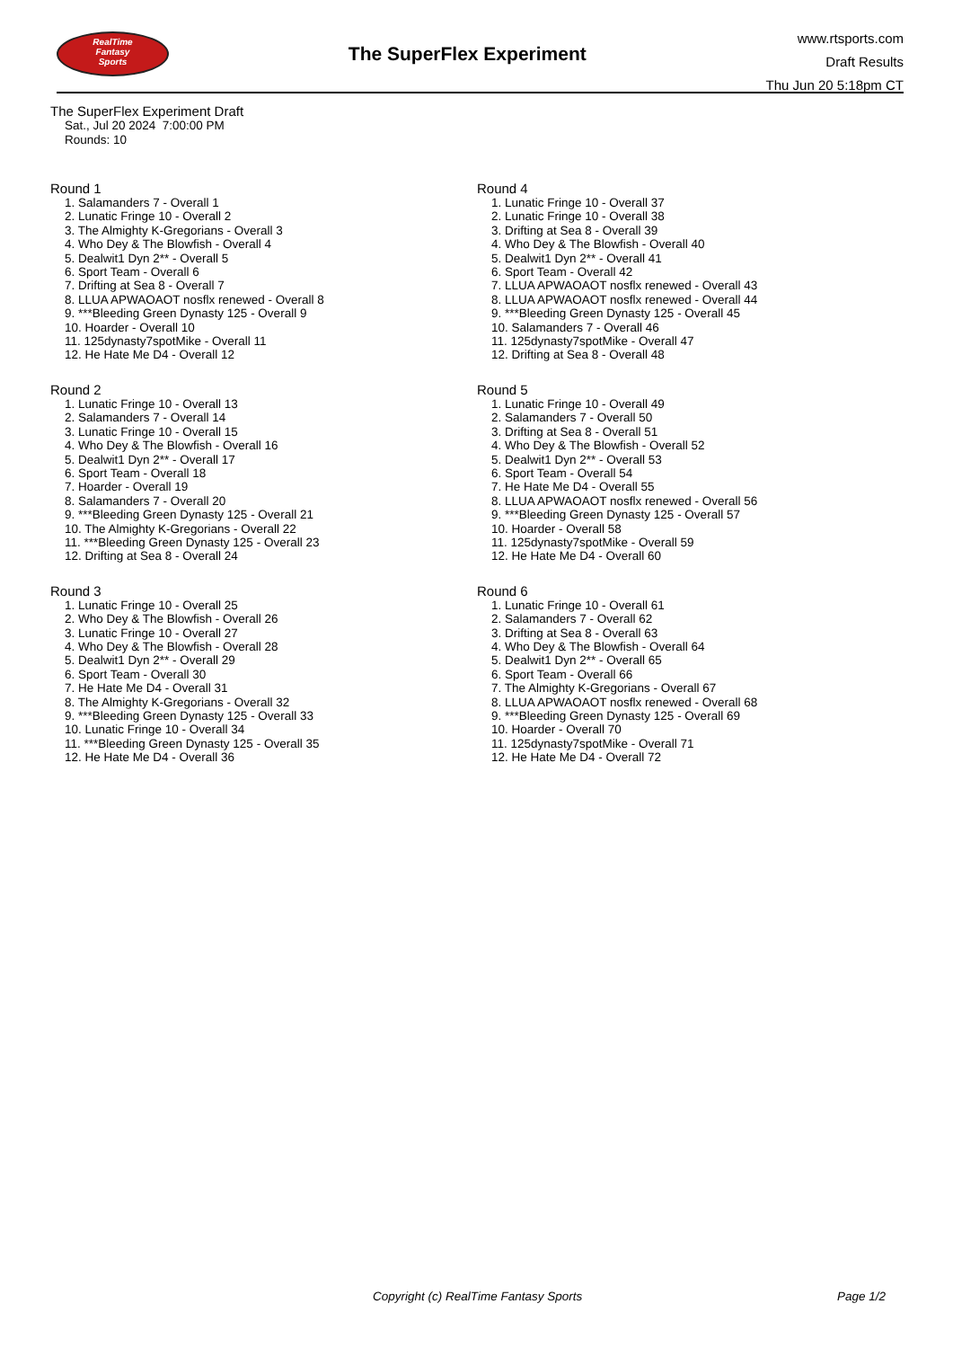RealTime
Fantasy
Sports
The SuperFlex Experiment
www.rtsports.com
Draft Results
Thu Jun 20 5:18pm CT
The SuperFlex Experiment Draft
Sat., Jul 20 2024 7:00:00 PM
Rounds: 10
Round 1
1. Salamanders 7 - Overall 1
2. Lunatic Fringe 10 - Overall 2
3. The Almighty K-Gregorians - Overall 3
4. Who Dey & The Blowfish - Overall 4
5. Dealwit1 Dyn 2** - Overall 5
6. Sport Team - Overall 6
7. Drifting at Sea 8 - Overall 7
8. LLUA APWAOAOT nosflx renewed - Overall 8
9. ***Bleeding Green Dynasty 125 - Overall 9
10. Hoarder - Overall 10
11. 125dynasty7spotMike - Overall 11
12. He Hate Me D4 - Overall 12
Round 2
1. Lunatic Fringe 10 - Overall 13
2. Salamanders 7 - Overall 14
3. Lunatic Fringe 10 - Overall 15
4. Who Dey & The Blowfish - Overall 16
5. Dealwit1 Dyn 2** - Overall 17
6. Sport Team - Overall 18
7. Hoarder - Overall 19
8. Salamanders 7 - Overall 20
9. ***Bleeding Green Dynasty 125 - Overall 21
10. The Almighty K-Gregorians - Overall 22
11. ***Bleeding Green Dynasty 125 - Overall 23
12. Drifting at Sea 8 - Overall 24
Round 3
1. Lunatic Fringe 10 - Overall 25
2. Who Dey & The Blowfish - Overall 26
3. Lunatic Fringe 10 - Overall 27
4. Who Dey & The Blowfish - Overall 28
5. Dealwit1 Dyn 2** - Overall 29
6. Sport Team - Overall 30
7. He Hate Me D4 - Overall 31
8. The Almighty K-Gregorians - Overall 32
9. ***Bleeding Green Dynasty 125 - Overall 33
10. Lunatic Fringe 10 - Overall 34
11. ***Bleeding Green Dynasty 125 - Overall 35
12. He Hate Me D4 - Overall 36
Round 4
1. Lunatic Fringe 10 - Overall 37
2. Lunatic Fringe 10 - Overall 38
3. Drifting at Sea 8 - Overall 39
4. Who Dey & The Blowfish - Overall 40
5. Dealwit1 Dyn 2** - Overall 41
6. Sport Team - Overall 42
7. LLUA APWAOAOT nosflx renewed - Overall 43
8. LLUA APWAOAOT nosflx renewed - Overall 44
9. ***Bleeding Green Dynasty 125 - Overall 45
10. Salamanders 7 - Overall 46
11. 125dynasty7spotMike - Overall 47
12. Drifting at Sea 8 - Overall 48
Round 5
1. Lunatic Fringe 10 - Overall 49
2. Salamanders 7 - Overall 50
3. Drifting at Sea 8 - Overall 51
4. Who Dey & The Blowfish - Overall 52
5. Dealwit1 Dyn 2** - Overall 53
6. Sport Team - Overall 54
7. He Hate Me D4 - Overall 55
8. LLUA APWAOAOT nosflx renewed - Overall 56
9. ***Bleeding Green Dynasty 125 - Overall 57
10. Hoarder - Overall 58
11. 125dynasty7spotMike - Overall 59
12. He Hate Me D4 - Overall 60
Round 6
1. Lunatic Fringe 10 - Overall 61
2. Salamanders 7 - Overall 62
3. Drifting at Sea 8 - Overall 63
4. Who Dey & The Blowfish - Overall 64
5. Dealwit1 Dyn 2** - Overall 65
6. Sport Team - Overall 66
7. The Almighty K-Gregorians - Overall 67
8. LLUA APWAOAOT nosflx renewed - Overall 68
9. ***Bleeding Green Dynasty 125 - Overall 69
10. Hoarder - Overall 70
11. 125dynasty7spotMike - Overall 71
12. He Hate Me D4 - Overall 72
Copyright (c) RealTime Fantasy Sports Page 1/2